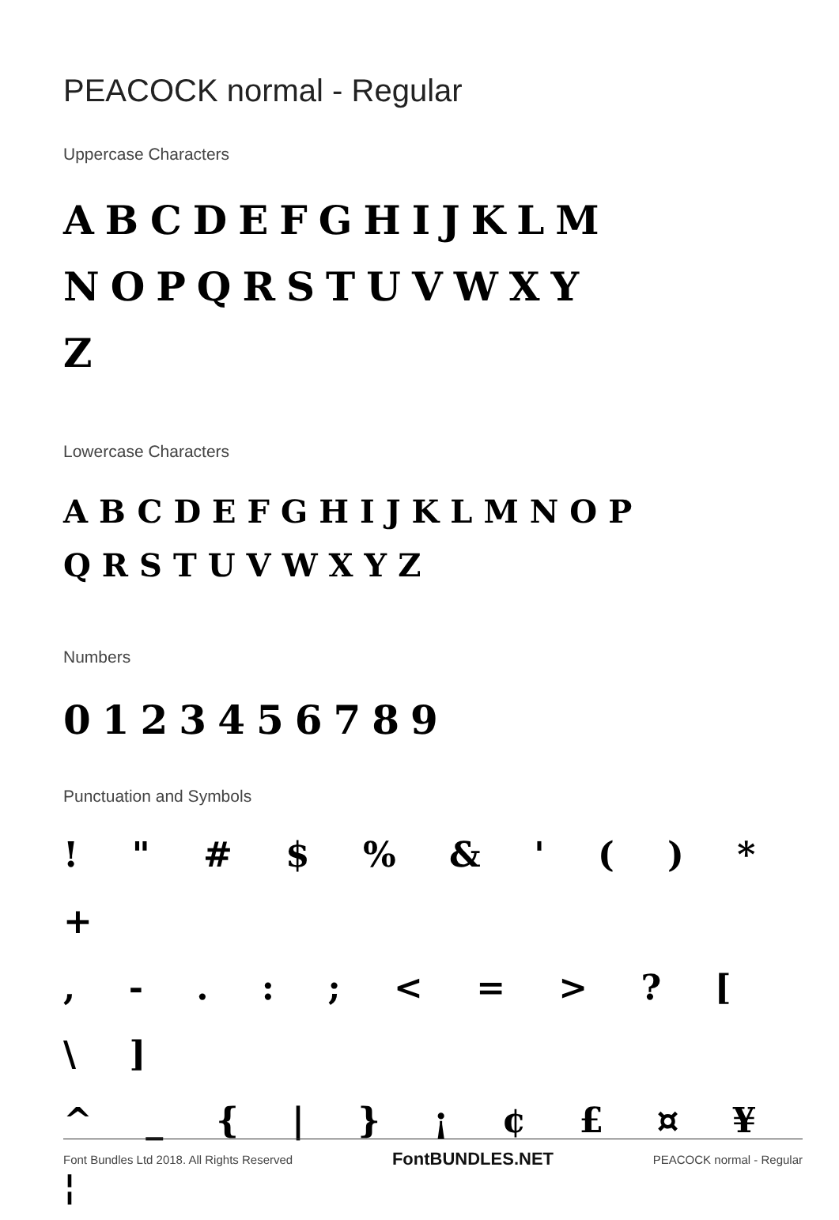PEACOCK normal - Regular
Uppercase Characters
ABCDEFGHIJKLM
NOPQRSTUVWXY
Z
Lowercase Characters
ABCDEFGHIJKLMNOP
QRSTUVWXYZ
Numbers
0123456789
Punctuation and Symbols
! " # $ % & ' ( ) * +
, - . : ; < = > ? [ \ ]
^ _ { | } ¡ ¢ £ ¤ ¥ ¦
Font Bundles Ltd 2018. All Rights Reserved FontBUNDLES.NET PEACOCK normal - Regular